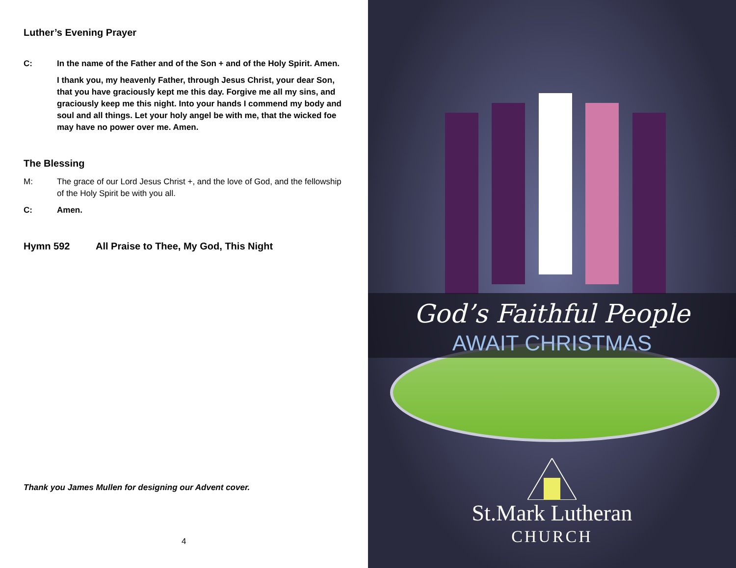Luther’s Evening Prayer
C: In the name of the Father and of the Son + and of the Holy Spirit. Amen.
I thank you, my heavenly Father, through Jesus Christ, your dear Son, that you have graciously kept me this day. Forgive me all my sins, and graciously keep me this night. Into your hands I commend my body and soul and all things. Let your holy angel be with me, that the wicked foe may have no power over me. Amen.
The Blessing
M: The grace of our Lord Jesus Christ +, and the love of God, and the fellowship of the Holy Spirit be with you all.
C: Amen.
Hymn 592 All Praise to Thee, My God, This Night
Thank you James Mullen for designing our Advent cover.
4
God’s Faithful People
AWAIT CHRISTMAS
St.Mark Lutheran
CHURCH